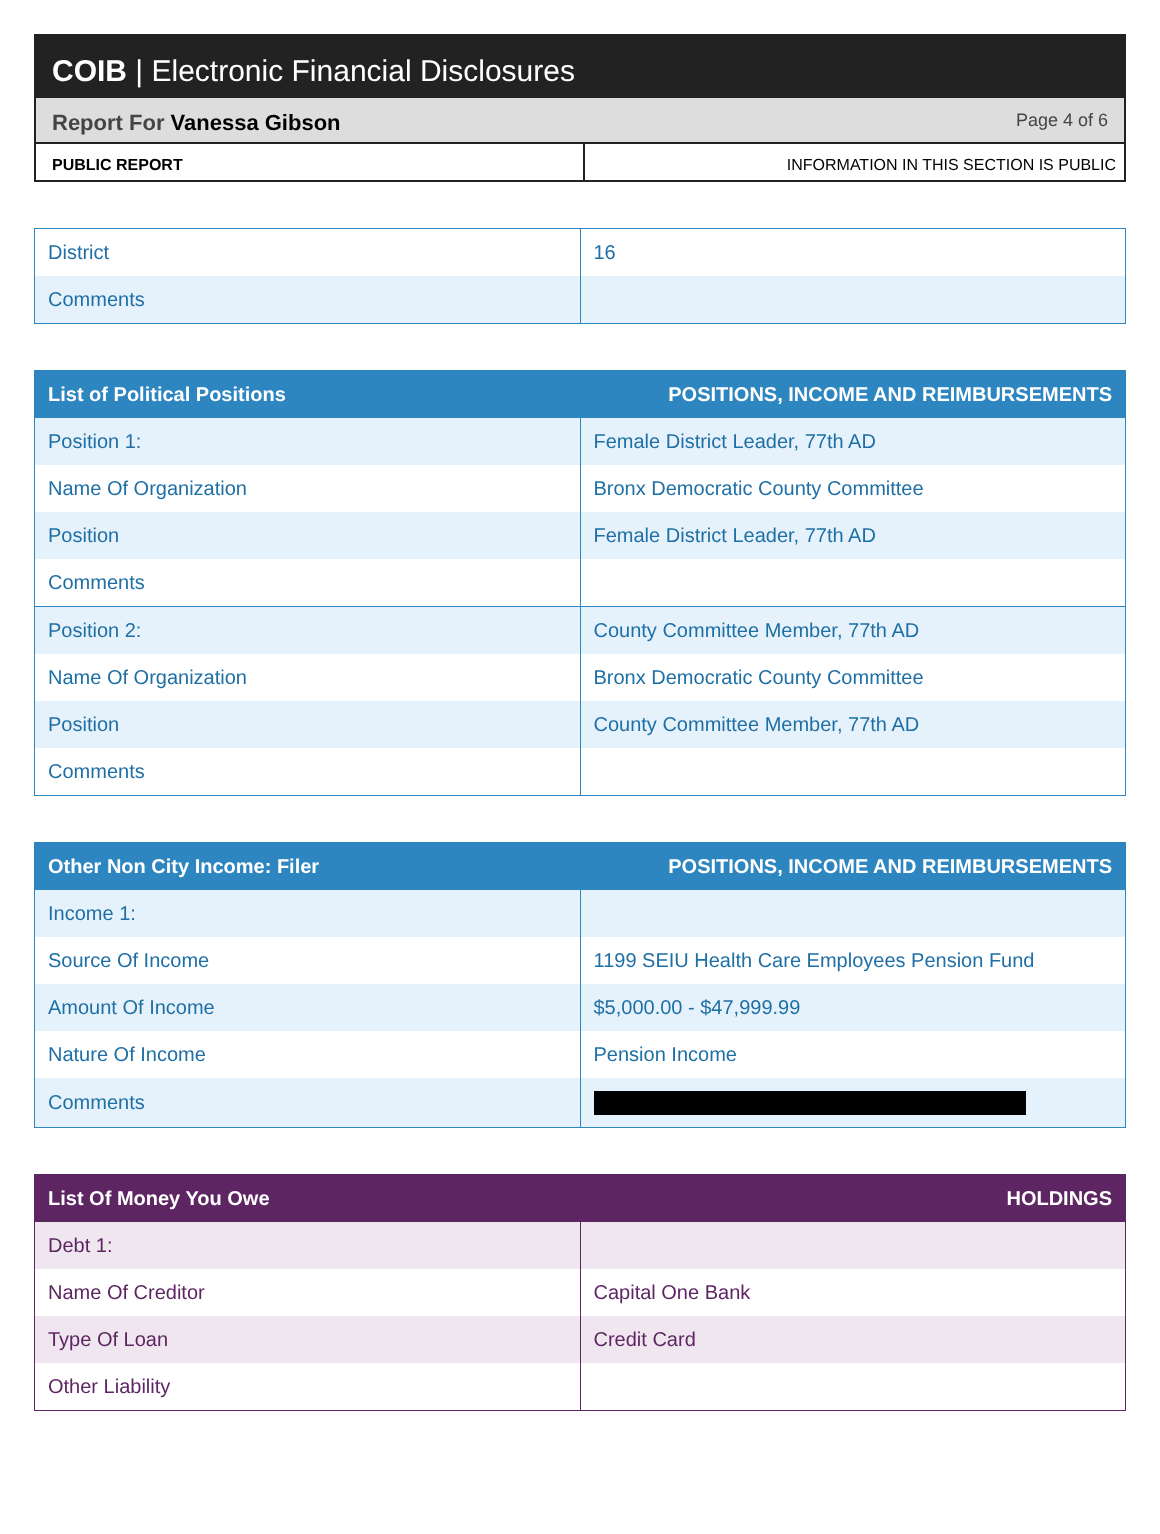COIB | Electronic Financial Disclosures
Report For Vanessa Gibson Page 4 of 6
PUBLIC REPORT INFORMATION IN THIS SECTION IS PUBLIC
| District | 16 |
| Comments | |
| List of Political Positions | POSITIONS, INCOME AND REIMBURSEMENTS |
| --- | --- |
| Position 1: | Female District Leader, 77th AD |
| Name Of Organization | Bronx Democratic County Committee |
| Position | Female District Leader, 77th AD |
| Comments | |
| Position 2: | County Committee Member, 77th AD |
| Name Of Organization | Bronx Democratic County Committee |
| Position | County Committee Member, 77th AD |
| Comments | |
| Other Non City Income: Filer | POSITIONS, INCOME AND REIMBURSEMENTS |
| --- | --- |
| Income 1: | |
| Source Of Income | 1199 SEIU Health Care Employees Pension Fund |
| Amount Of Income | $5,000.00 - $47,999.99 |
| Nature Of Income | Pension Income |
| Comments | |
| List Of Money You Owe | HOLDINGS |
| --- | --- |
| Debt 1: | |
| Name Of Creditor | Capital One Bank |
| Type Of Loan | Credit Card |
| Other Liability | |